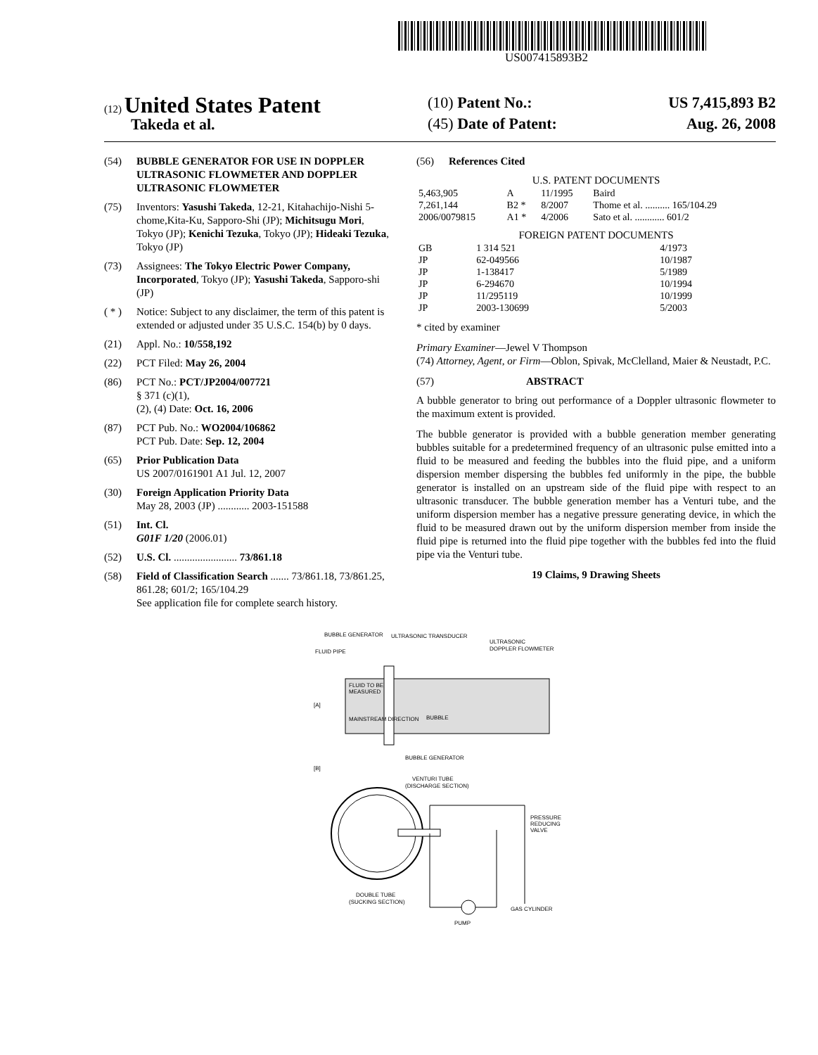US007415893B2
(12) United States Patent
Takeda et al.
(10) Patent No.: US 7,415,893 B2
(45) Date of Patent: Aug. 26, 2008
(54) BUBBLE GENERATOR FOR USE IN DOPPLER ULTRASONIC FLOWMETER AND DOPPLER ULTRASONIC FLOWMETER
(75) Inventors: Yasushi Takeda, 12-21, Kitahachijo-Nishi 5-chome,Kita-Ku, Sapporo-Shi (JP); Michitsugu Mori, Tokyo (JP); Kenichi Tezuka, Tokyo (JP); Hideaki Tezuka, Tokyo (JP)
(73) Assignees: The Tokyo Electric Power Company, Incorporated, Tokyo (JP); Yasushi Takeda, Sapporo-shi (JP)
( * ) Notice: Subject to any disclaimer, the term of this patent is extended or adjusted under 35 U.S.C. 154(b) by 0 days.
(21) Appl. No.: 10/558,192
(22) PCT Filed: May 26, 2004
(86) PCT No.: PCT/JP2004/007721
§ 371 (c)(1),
(2), (4) Date: Oct. 16, 2006
(87) PCT Pub. No.: WO2004/106862
PCT Pub. Date: Sep. 12, 2004
(65) Prior Publication Data
US 2007/0161901 A1 Jul. 12, 2007
(30) Foreign Application Priority Data
May 28, 2003 (JP) ............ 2003-151588
(51) Int. Cl.
G01F 1/20 (2006.01)
(52) U.S. Cl. ........................ 73/861.18
(58) Field of Classification Search ....... 73/861.18, 73/861.25, 861.28; 601/2; 165/104.29
See application file for complete search history.
(56) References Cited
U.S. PATENT DOCUMENTS
| 5,463,905 | A | 11/1995 | Baird |
| 7,261,144 | B2 * | 8/2007 | Thome et al. .......... 165/104.29 |
| 2006/0079815 | A1 * | 4/2006 | Sato et al. ............ 601/2 |
FOREIGN PATENT DOCUMENTS
| GB | 1 314 521 | 4/1973 |
| JP | 62-049566 | 10/1987 |
| JP | 1-138417 | 5/1989 |
| JP | 6-294670 | 10/1994 |
| JP | 11/295119 | 10/1999 |
| JP | 2003-130699 | 5/2003 |
* cited by examiner
Primary Examiner—Jewel V Thompson
(74) Attorney, Agent, or Firm—Oblon, Spivak, McClelland, Maier & Neustadt, P.C.
(57) ABSTRACT
A bubble generator to bring out performance of a Doppler ultrasonic flowmeter to the maximum extent is provided.
The bubble generator is provided with a bubble generation member generating bubbles suitable for a predetermined frequency of an ultrasonic pulse emitted into a fluid to be measured and feeding the bubbles into the fluid pipe, and a uniform dispersion member dispersing the bubbles fed uniformly in the pipe, the bubble generator is installed on an upstream side of the fluid pipe with respect to an ultrasonic transducer. The bubble generation member has a Venturi tube, and the uniform dispersion member has a negative pressure generating device, in which the fluid to be measured drawn out by the uniform dispersion member from inside the fluid pipe is returned into the fluid pipe together with the bubbles fed into the fluid pipe via the Venturi tube.
19 Claims, 9 Drawing Sheets
BUBBLE GENERATOR
ULTRASONIC TRANSDUCER
ULTRASONIC
DOPPLER FLOWMETER
FLUID PIPE
FLUID TO BE
MEASURED
MAINSTREAM DIRECTION
BUBBLE
[A]
[B]
BUBBLE GENERATOR
VENTURI TUBE
(DISCHARGE SECTION)
PRESSURE
REDUCING
VALVE
DOUBLE TUBE
(SUCKING SECTION)
PUMP
GAS CYLINDER